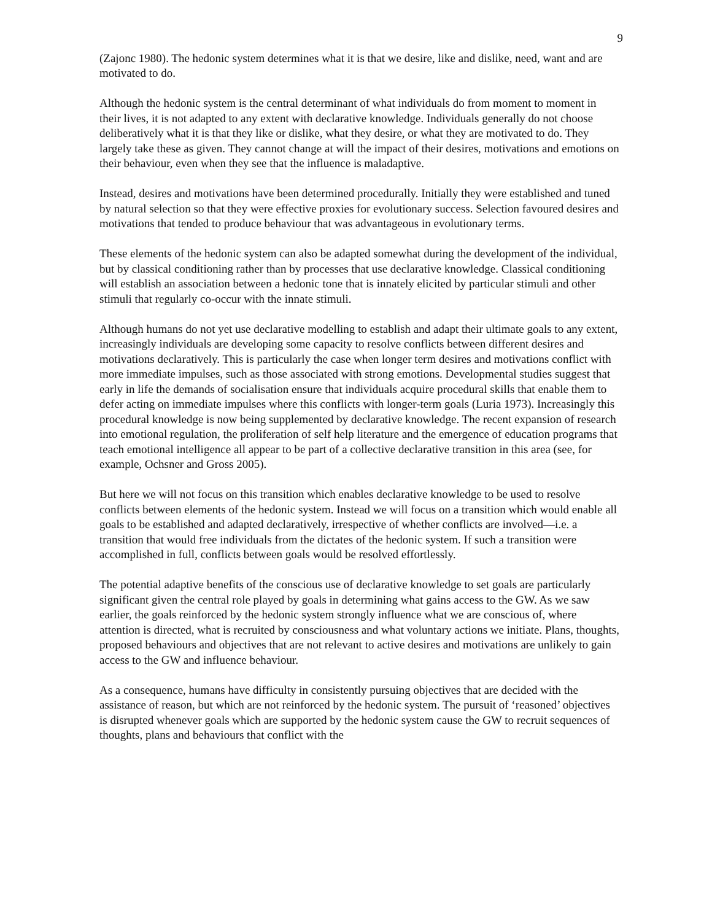9
(Zajonc 1980). The hedonic system determines what it is that we desire, like and dislike, need, want and are motivated to do.
Although the hedonic system is the central determinant of what individuals do from moment to moment in their lives, it is not adapted to any extent with declarative knowledge. Individuals generally do not choose deliberatively what it is that they like or dislike, what they desire, or what they are motivated to do. They largely take these as given. They cannot change at will the impact of their desires, motivations and emotions on their behaviour, even when they see that the influence is maladaptive.
Instead, desires and motivations have been determined procedurally. Initially they were established and tuned by natural selection so that they were effective proxies for evolutionary success. Selection favoured desires and motivations that tended to produce behaviour that was advantageous in evolutionary terms.
These elements of the hedonic system can also be adapted somewhat during the development of the individual, but by classical conditioning rather than by processes that use declarative knowledge. Classical conditioning will establish an association between a hedonic tone that is innately elicited by particular stimuli and other stimuli that regularly co-occur with the innate stimuli.
Although humans do not yet use declarative modelling to establish and adapt their ultimate goals to any extent, increasingly individuals are developing some capacity to resolve conflicts between different desires and motivations declaratively. This is particularly the case when longer term desires and motivations conflict with more immediate impulses, such as those associated with strong emotions. Developmental studies suggest that early in life the demands of socialisation ensure that individuals acquire procedural skills that enable them to defer acting on immediate impulses where this conflicts with longer-term goals (Luria 1973). Increasingly this procedural knowledge is now being supplemented by declarative knowledge. The recent expansion of research into emotional regulation, the proliferation of self help literature and the emergence of education programs that teach emotional intelligence all appear to be part of a collective declarative transition in this area (see, for example, Ochsner and Gross 2005).
But here we will not focus on this transition which enables declarative knowledge to be used to resolve conflicts between elements of the hedonic system. Instead we will focus on a transition which would enable all goals to be established and adapted declaratively, irrespective of whether conflicts are involved—i.e. a transition that would free individuals from the dictates of the hedonic system. If such a transition were accomplished in full, conflicts between goals would be resolved effortlessly.
The potential adaptive benefits of the conscious use of declarative knowledge to set goals are particularly significant given the central role played by goals in determining what gains access to the GW. As we saw earlier, the goals reinforced by the hedonic system strongly influence what we are conscious of, where attention is directed, what is recruited by consciousness and what voluntary actions we initiate. Plans, thoughts, proposed behaviours and objectives that are not relevant to active desires and motivations are unlikely to gain access to the GW and influence behaviour.
As a consequence, humans have difficulty in consistently pursuing objectives that are decided with the assistance of reason, but which are not reinforced by the hedonic system. The pursuit of ‘reasoned’ objectives is disrupted whenever goals which are supported by the hedonic system cause the GW to recruit sequences of thoughts, plans and behaviours that conflict with the